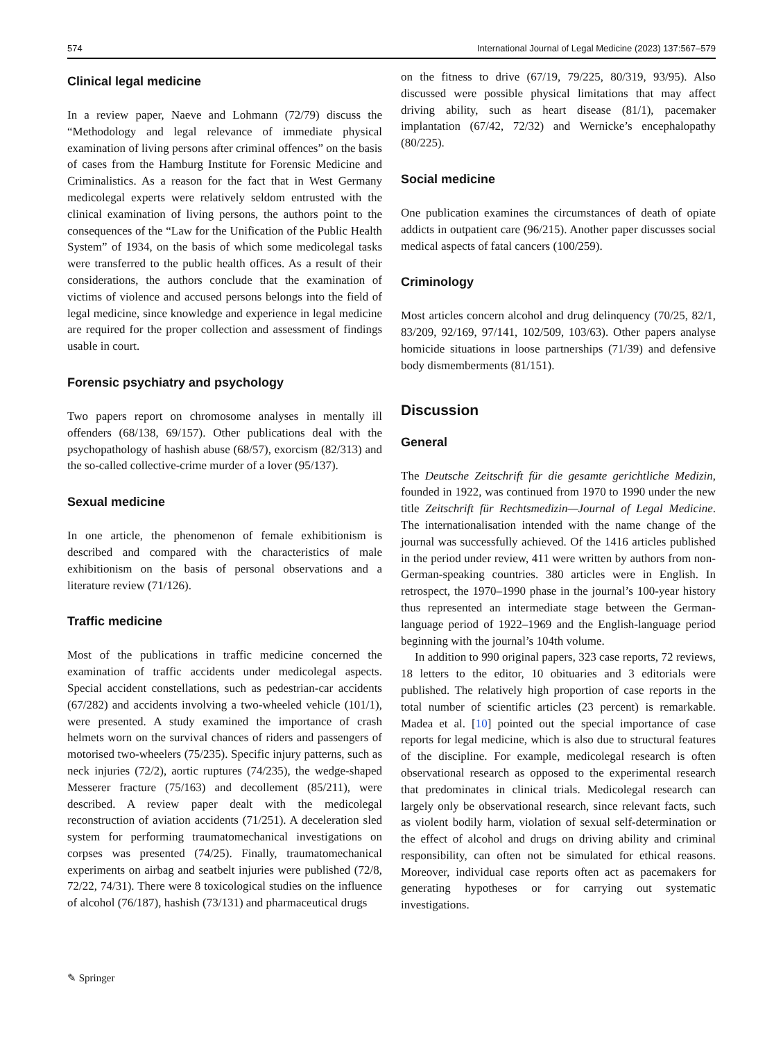574 International Journal of Legal Medicine (2023) 137:567–579
Clinical legal medicine
In a review paper, Naeve and Lohmann (72/79) discuss the “Methodology and legal relevance of immediate physical examination of living persons after criminal offences” on the basis of cases from the Hamburg Institute for Forensic Medicine and Criminalistics. As a reason for the fact that in West Germany medicolegal experts were relatively seldom entrusted with the clinical examination of living persons, the authors point to the consequences of the “Law for the Unification of the Public Health System” of 1934, on the basis of which some medicolegal tasks were transferred to the public health offices. As a result of their considerations, the authors conclude that the examination of victims of violence and accused persons belongs into the field of legal medicine, since knowledge and experience in legal medicine are required for the proper collection and assessment of findings usable in court.
Forensic psychiatry and psychology
Two papers report on chromosome analyses in mentally ill offenders (68/138, 69/157). Other publications deal with the psychopathology of hashish abuse (68/57), exorcism (82/313) and the so-called collective-crime murder of a lover (95/137).
Sexual medicine
In one article, the phenomenon of female exhibitionism is described and compared with the characteristics of male exhibitionism on the basis of personal observations and a literature review (71/126).
Traffic medicine
Most of the publications in traffic medicine concerned the examination of traffic accidents under medicolegal aspects. Special accident constellations, such as pedestrian-car accidents (67/282) and accidents involving a two-wheeled vehicle (101/1), were presented. A study examined the importance of crash helmets worn on the survival chances of riders and passengers of motorised two-wheelers (75/235). Specific injury patterns, such as neck injuries (72/2), aortic ruptures (74/235), the wedge-shaped Messerer fracture (75/163) and decollement (85/211), were described. A review paper dealt with the medicolegal reconstruction of aviation accidents (71/251). A deceleration sled system for performing traumatomechanical investigations on corpses was presented (74/25). Finally, traumatomechanical experiments on airbag and seatbelt injuries were published (72/8, 72/22, 74/31). There were 8 toxicological studies on the influence of alcohol (76/187), hashish (73/131) and pharmaceutical drugs
on the fitness to drive (67/19, 79/225, 80/319, 93/95). Also discussed were possible physical limitations that may affect driving ability, such as heart disease (81/1), pacemaker implantation (67/42, 72/32) and Wernicke’s encephalopathy (80/225).
Social medicine
One publication examines the circumstances of death of opiate addicts in outpatient care (96/215). Another paper discusses social medical aspects of fatal cancers (100/259).
Criminology
Most articles concern alcohol and drug delinquency (70/25, 82/1, 83/209, 92/169, 97/141, 102/509, 103/63). Other papers analyse homicide situations in loose partnerships (71/39) and defensive body dismemberments (81/151).
Discussion
General
The Deutsche Zeitschrift für die gesamte gerichtliche Medizin, founded in 1922, was continued from 1970 to 1990 under the new title Zeitschrift für Rechtsmedizin—Journal of Legal Medicine. The internationalisation intended with the name change of the journal was successfully achieved. Of the 1416 articles published in the period under review, 411 were written by authors from non-German-speaking countries. 380 articles were in English. In retrospect, the 1970–1990 phase in the journal’s 100-year history thus represented an intermediate stage between the German-language period of 1922–1969 and the English-language period beginning with the journal’s 104th volume.
In addition to 990 original papers, 323 case reports, 72 reviews, 18 letters to the editor, 10 obituaries and 3 editorials were published. The relatively high proportion of case reports in the total number of scientific articles (23 percent) is remarkable. Madea et al. [10] pointed out the special importance of case reports for legal medicine, which is also due to structural features of the discipline. For example, medicolegal research is often observational research as opposed to the experimental research that predominates in clinical trials. Medicolegal research can largely only be observational research, since relevant facts, such as violent bodily harm, violation of sexual self-determination or the effect of alcohol and drugs on driving ability and criminal responsibility, can often not be simulated for ethical reasons. Moreover, individual case reports often act as pacemakers for generating hypotheses or for carrying out systematic investigations.
✎ Springer